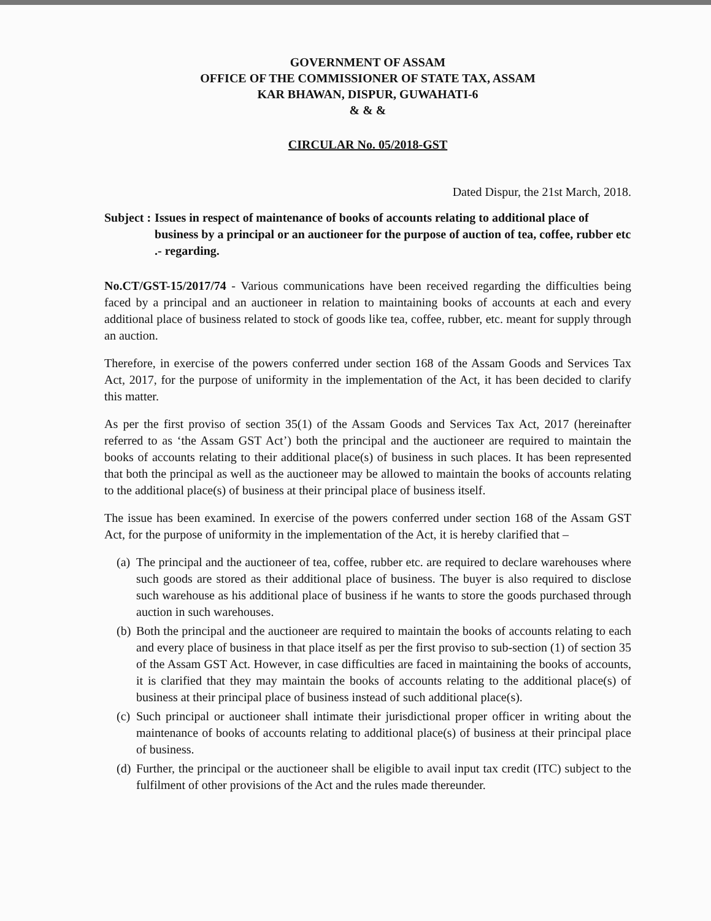GOVERNMENT OF ASSAM
OFFICE OF THE COMMISSIONER OF STATE TAX, ASSAM
KAR BHAWAN, DISPUR, GUWAHATI-6
& & &
CIRCULAR No. 05/2018-GST
Dated Dispur, the 21st March, 2018.
Subject : Issues in respect of maintenance of books of accounts relating to additional place of business by a principal or an auctioneer for the purpose of auction of tea, coffee, rubber etc .- regarding.
No.CT/GST-15/2017/74 - Various communications have been received regarding the difficulties being faced by a principal and an auctioneer in relation to maintaining books of accounts at each and every additional place of business related to stock of goods like tea, coffee, rubber, etc. meant for supply through an auction.
Therefore, in exercise of the powers conferred under section 168 of the Assam Goods and Services Tax Act, 2017, for the purpose of uniformity in the implementation of the Act, it has been decided to clarify this matter.
As per the first proviso of section 35(1) of the Assam Goods and Services Tax Act, 2017 (hereinafter referred to as ‘the Assam GST Act’) both the principal and the auctioneer are required to maintain the books of accounts relating to their additional place(s) of business in such places. It has been represented that both the principal as well as the auctioneer may be allowed to maintain the books of accounts relating to the additional place(s) of business at their principal place of business itself.
The issue has been examined. In exercise of the powers conferred under section 168 of the Assam GST Act, for the purpose of uniformity in the implementation of the Act, it is hereby clarified that –
(a)
The principal and the auctioneer of tea, coffee, rubber etc. are required to declare warehouses where such goods are stored as their additional place of business. The buyer is also required to disclose such warehouse as his additional place of business if he wants to store the goods purchased through auction in such warehouses.
(b)
Both the principal and the auctioneer are required to maintain the books of accounts relating to each and every place of business in that place itself as per the first proviso to sub-section (1) of section 35 of the Assam GST Act. However, in case difficulties are faced in maintaining the books of accounts, it is clarified that they may maintain the books of accounts relating to the additional place(s) of business at their principal place of business instead of such additional place(s).
(c)
Such principal or auctioneer shall intimate their jurisdictional proper officer in writing about the maintenance of books of accounts relating to additional place(s) of business at their principal place of business.
(d)
Further, the principal or the auctioneer shall be eligible to avail input tax credit (ITC) subject to the fulfilment of other provisions of the Act and the rules made thereunder.